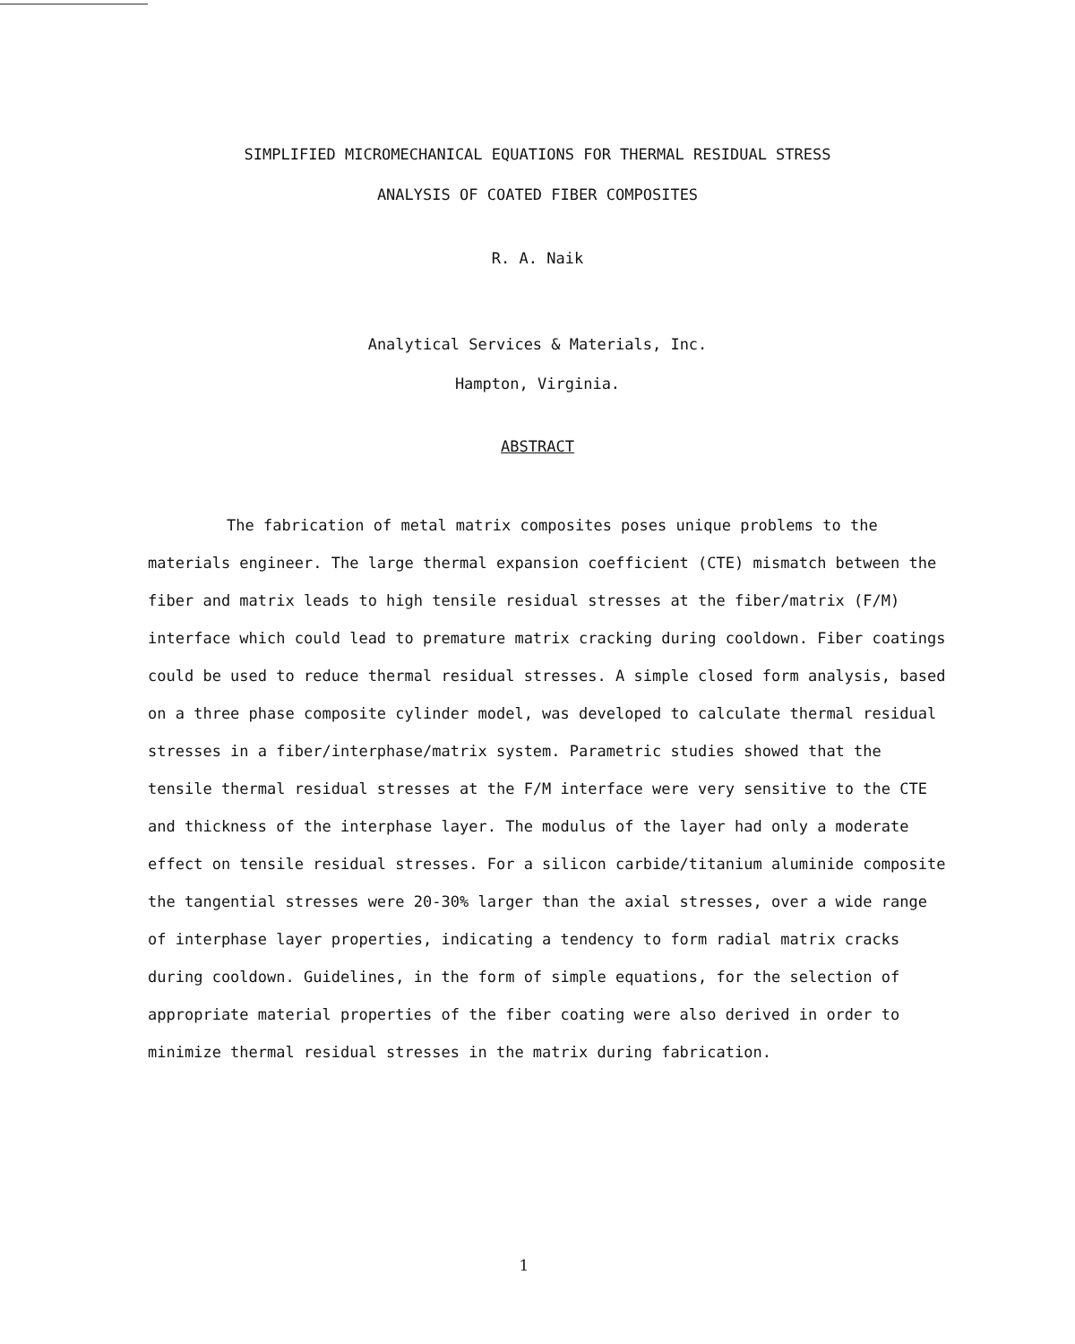SIMPLIFIED MICROMECHANICAL EQUATIONS FOR THERMAL RESIDUAL STRESS
ANALYSIS OF COATED FIBER COMPOSITES
R. A. Naik
Analytical Services & Materials, Inc.
Hampton, Virginia.
ABSTRACT
The fabrication of metal matrix composites poses unique problems to the materials engineer. The large thermal expansion coefficient (CTE) mismatch between the fiber and matrix leads to high tensile residual stresses at the fiber/matrix (F/M) interface which could lead to premature matrix cracking during cooldown. Fiber coatings could be used to reduce thermal residual stresses. A simple closed form analysis, based on a three phase composite cylinder model, was developed to calculate thermal residual stresses in a fiber/interphase/matrix system. Parametric studies showed that the tensile thermal residual stresses at the F/M interface were very sensitive to the CTE and thickness of the interphase layer. The modulus of the layer had only a moderate effect on tensile residual stresses. For a silicon carbide/titanium aluminide composite the tangential stresses were 20-30% larger than the axial stresses, over a wide range of interphase layer properties, indicating a tendency to form radial matrix cracks during cooldown. Guidelines, in the form of simple equations, for the selection of appropriate material properties of the fiber coating were also derived in order to minimize thermal residual stresses in the matrix during fabrication.
1